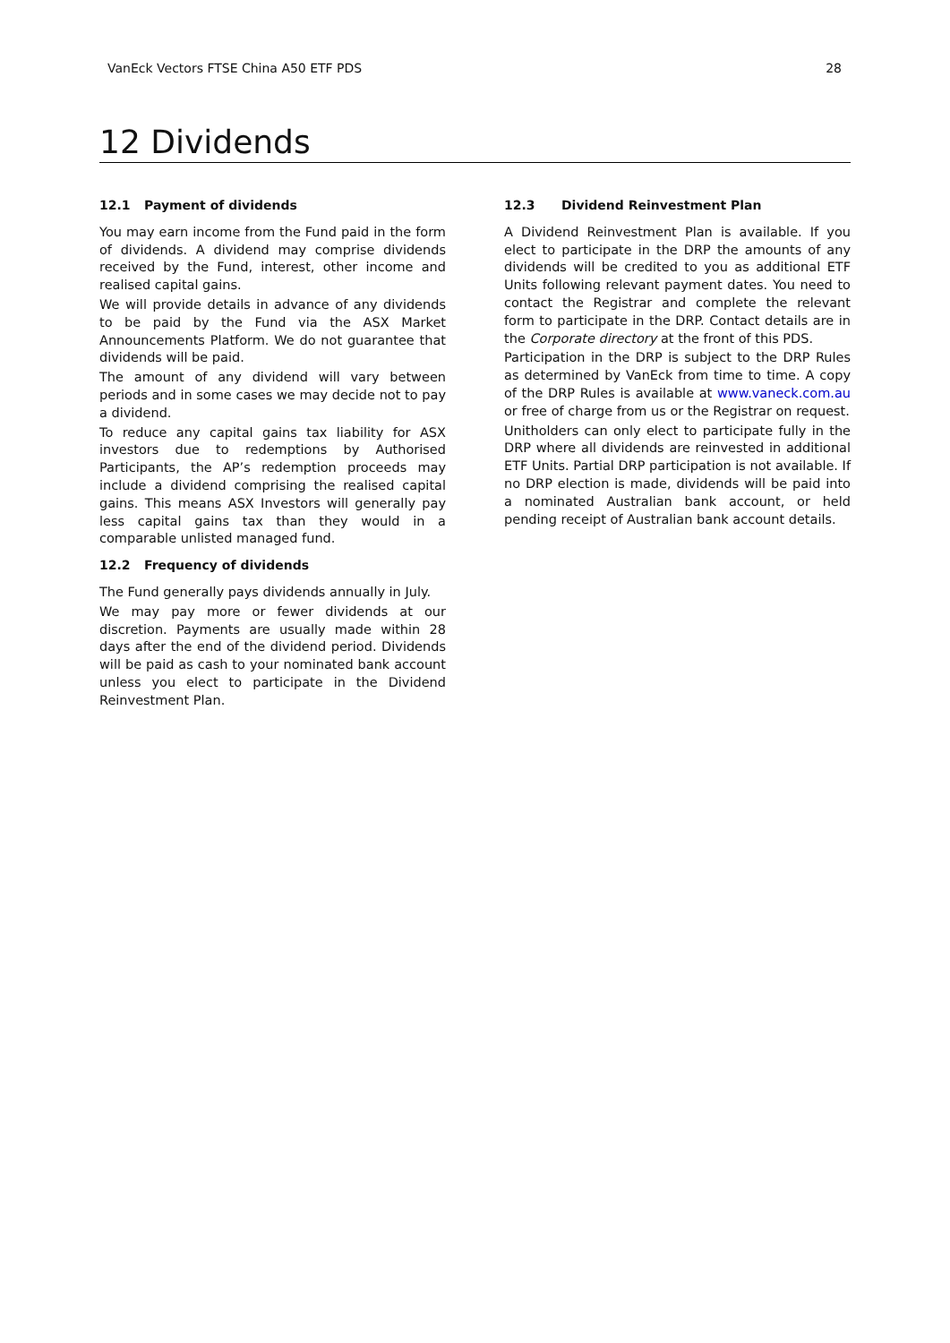VanEck Vectors FTSE China A50 ETF PDS 28
12 Dividends
12.1 Payment of dividends
You may earn income from the Fund paid in the form of dividends. A dividend may comprise dividends received by the Fund, interest, other income and realised capital gains.
We will provide details in advance of any dividends to be paid by the Fund via the ASX Market Announcements Platform. We do not guarantee that dividends will be paid.
The amount of any dividend will vary between periods and in some cases we may decide not to pay a dividend.
To reduce any capital gains tax liability for ASX investors due to redemptions by Authorised Participants, the AP’s redemption proceeds may include a dividend comprising the realised capital gains. This means ASX Investors will generally pay less capital gains tax than they would in a comparable unlisted managed fund.
12.2 Frequency of dividends
The Fund generally pays dividends annually in July.
We may pay more or fewer dividends at our discretion. Payments are usually made within 28 days after the end of the dividend period. Dividends will be paid as cash to your nominated bank account unless you elect to participate in the Dividend Reinvestment Plan.
12.3 Dividend Reinvestment Plan
A Dividend Reinvestment Plan is available. If you elect to participate in the DRP the amounts of any dividends will be credited to you as additional ETF Units following relevant payment dates. You need to contact the Registrar and complete the relevant form to participate in the DRP. Contact details are in the Corporate directory at the front of this PDS.
Participation in the DRP is subject to the DRP Rules as determined by VanEck from time to time. A copy of the DRP Rules is available at www.vaneck.com.au or free of charge from us or the Registrar on request.
Unitholders can only elect to participate fully in the DRP where all dividends are reinvested in additional ETF Units. Partial DRP participation is not available. If no DRP election is made, dividends will be paid into a nominated Australian bank account, or held pending receipt of Australian bank account details.